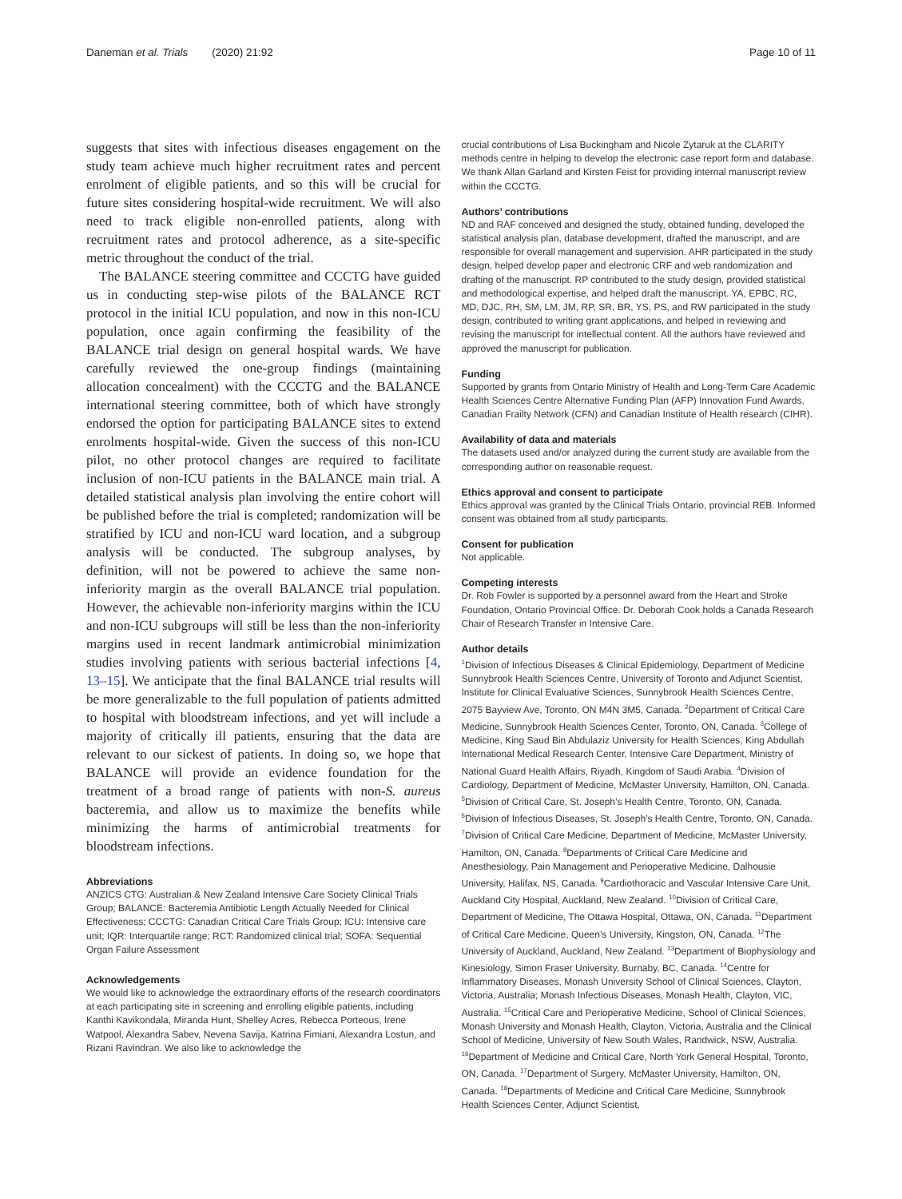Daneman et al. Trials (2020) 21:92 Page 10 of 11
suggests that sites with infectious diseases engagement on the study team achieve much higher recruitment rates and percent enrolment of eligible patients, and so this will be crucial for future sites considering hospital-wide recruitment. We will also need to track eligible non-enrolled patients, along with recruitment rates and protocol adherence, as a site-specific metric throughout the conduct of the trial.
The BALANCE steering committee and CCCTG have guided us in conducting step-wise pilots of the BALANCE RCT protocol in the initial ICU population, and now in this non-ICU population, once again confirming the feasibility of the BALANCE trial design on general hospital wards. We have carefully reviewed the one-group findings (maintaining allocation concealment) with the CCCTG and the BALANCE international steering committee, both of which have strongly endorsed the option for participating BALANCE sites to extend enrolments hospital-wide. Given the success of this non-ICU pilot, no other protocol changes are required to facilitate inclusion of non-ICU patients in the BALANCE main trial. A detailed statistical analysis plan involving the entire cohort will be published before the trial is completed; randomization will be stratified by ICU and non-ICU ward location, and a subgroup analysis will be conducted. The subgroup analyses, by definition, will not be powered to achieve the same non-inferiority margin as the overall BALANCE trial population. However, the achievable non-inferiority margins within the ICU and non-ICU subgroups will still be less than the non-inferiority margins used in recent landmark antimicrobial minimization studies involving patients with serious bacterial infections [4, 13–15]. We anticipate that the final BALANCE trial results will be more generalizable to the full population of patients admitted to hospital with bloodstream infections, and yet will include a majority of critically ill patients, ensuring that the data are relevant to our sickest of patients. In doing so, we hope that BALANCE will provide an evidence foundation for the treatment of a broad range of patients with non-S. aureus bacteremia, and allow us to maximize the benefits while minimizing the harms of antimicrobial treatments for bloodstream infections.
Abbreviations
ANZICS CTG: Australian & New Zealand Intensive Care Society Clinical Trials Group; BALANCE: Bacteremia Antibiotic Length Actually Needed for Clinical Effectiveness; CCCTG: Canadian Critical Care Trials Group; ICU: Intensive care unit; IQR: Interquartile range; RCT: Randomized clinical trial; SOFA: Sequential Organ Failure Assessment
Acknowledgements
We would like to acknowledge the extraordinary efforts of the research coordinators at each participating site in screening and enrolling eligible patients, including Kanthi Kavikondala, Miranda Hunt, Shelley Acres, Rebecca Porteous, Irene Watpool, Alexandra Sabev, Nevena Savija, Katrina Fimiani, Alexandra Lostun, and Rizani Ravindran. We also like to acknowledge the
crucial contributions of Lisa Buckingham and Nicole Zytaruk at the CLARITY methods centre in helping to develop the electronic case report form and database. We thank Allan Garland and Kirsten Feist for providing internal manuscript review within the CCCTG.
Authors’ contributions
ND and RAF conceived and designed the study, obtained funding, developed the statistical analysis plan, database development, drafted the manuscript, and are responsible for overall management and supervision. AHR participated in the study design, helped develop paper and electronic CRF and web randomization and drafting of the manuscript. RP contributed to the study design, provided statistical and methodological expertise, and helped draft the manuscript. YA, EPBC, RC, MD, DJC, RH, SM, LM, JM, RP, SR, BR, YS, PS, and RW participated in the study design, contributed to writing grant applications, and helped in reviewing and revising the manuscript for intellectual content. All the authors have reviewed and approved the manuscript for publication.
Funding
Supported by grants from Ontario Ministry of Health and Long-Term Care Academic Health Sciences Centre Alternative Funding Plan (AFP) Innovation Fund Awards, Canadian Frailty Network (CFN) and Canadian Institute of Health research (CIHR).
Availability of data and materials
The datasets used and/or analyzed during the current study are available from the corresponding author on reasonable request.
Ethics approval and consent to participate
Ethics approval was granted by the Clinical Trials Ontario, provincial REB. Informed consent was obtained from all study participants.
Consent for publication
Not applicable.
Competing interests
Dr. Rob Fowler is supported by a personnel award from the Heart and Stroke Foundation, Ontario Provincial Office. Dr. Deborah Cook holds a Canada Research Chair of Research Transfer in Intensive Care.
Author details
<sup>1</sup> Division of Infectious Diseases & Clinical Epidemiology, Department of Medicine Sunnybrook Health Sciences Centre, University of Toronto and Adjunct Scientist, Institute for Clinical Evaluative Sciences, Sunnybrook Health Sciences Centre, 2075 Bayview Ave, Toronto, ON M4N 3M5, Canada. <sup>2</sup>Department of Critical Care Medicine, Sunnybrook Health Sciences Center, Toronto, ON, Canada. <sup>3</sup>College of Medicine, King Saud Bin Abdulaziz University for Health Sciences, King Abdullah International Medical Research Center, Intensive Care Department, Ministry of National Guard Health Affairs, Riyadh, Kingdom of Saudi Arabia. <sup>4</sup>Division of Cardiology, Department of Medicine, McMaster University, Hamilton, ON, Canada. <sup>5</sup>Division of Critical Care, St. Joseph’s Health Centre, Toronto, ON, Canada. <sup>6</sup>Division of Infectious Diseases, St. Joseph’s Health Centre, Toronto, ON, Canada. <sup>7</sup>Division of Critical Care Medicine, Department of Medicine, McMaster University, Hamilton, ON, Canada. <sup>8</sup>Departments of Critical Care Medicine and Anesthesiology, Pain Management and Perioperative Medicine, Dalhousie University, Halifax, NS, Canada. <sup>9</sup>Cardiothoracic and Vascular Intensive Care Unit, Auckland City Hospital, Auckland, New Zealand. <sup>10</sup>Division of Critical Care, Department of Medicine, The Ottawa Hospital, Ottawa, ON, Canada. <sup>11</sup>Department of Critical Care Medicine, Queen’s University, Kingston, ON, Canada. <sup>12</sup>The University of Auckland, Auckland, New Zealand. <sup>13</sup>Department of Biophysiology and Kinesiology, Simon Fraser University, Burnaby, BC, Canada. <sup>14</sup>Centre for Inflammatory Diseases, Monash University School of Clinical Sciences, Clayton, Victoria, Australia; Monash Infectious Diseases, Monash Health, Clayton, VIC, Australia. <sup>15</sup>Critical Care and Perioperative Medicine, School of Clinical Sciences, Monash University and Monash Health, Clayton, Victoria, Australia and the Clinical School of Medicine, University of New South Wales, Randwick, NSW, Australia. <sup>16</sup>Department of Medicine and Critical Care, North York General Hospital, Toronto, ON, Canada. <sup>17</sup>Department of Surgery, McMaster University, Hamilton, ON, Canada. <sup>18</sup>Departments of Medicine and Critical Care Medicine, Sunnybrook Health Sciences Center, Adjunct Scientist,